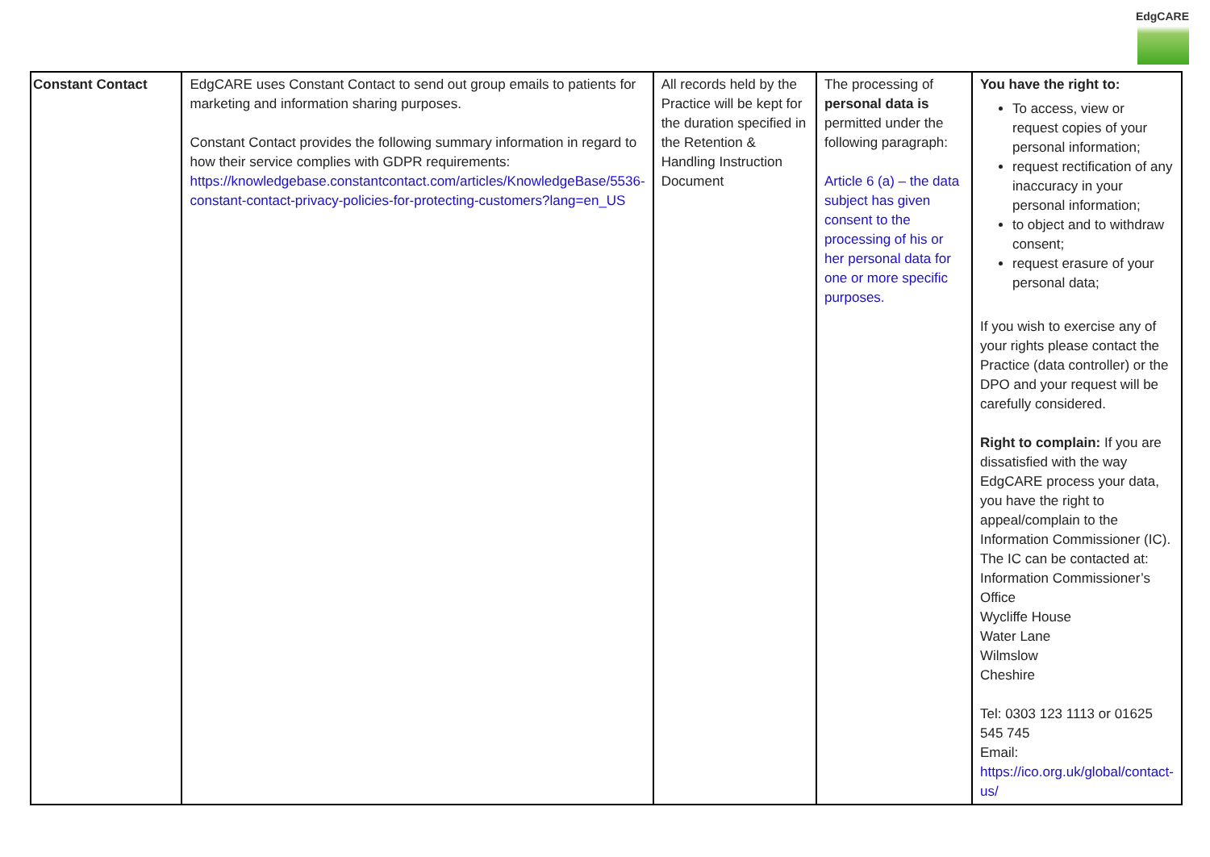EdgCARE
| Constant Contact | EdgCARE uses Constant Contact to send out group emails to patients for marketing and information sharing purposes. Constant Contact provides the following summary information in regard to how their service complies with GDPR requirements: https://knowledgebase.constantcontact.com/articles/KnowledgeBase/5536-constant-contact-privacy-policies-for-protecting-customers?lang=en_US | All records held by the Practice will be kept for the duration specified in the Retention & Handling Instruction Document | The processing of personal data is permitted under the following paragraph: Article 6 (a) – the data subject has given consent to the processing of his or her personal data for one or more specific purposes. | You have the right to: To access, view or request copies of your personal information; request rectification of any inaccuracy in your personal information; to object and to withdraw consent; request erasure of your personal data; If you wish to exercise any of your rights please contact the Practice (data controller) or the DPO and your request will be carefully considered. Right to complain: If you are dissatisfied with the way EdgCARE process your data, you have the right to appeal/complain to the Information Commissioner (IC). The IC can be contacted at: Information Commissioner’s Office Wycliffe House Water Lane Wilmslow Cheshire Tel: 0303 123 1113 or 01625 545 745 Email: https://ico.org.uk/global/contact-us/ |